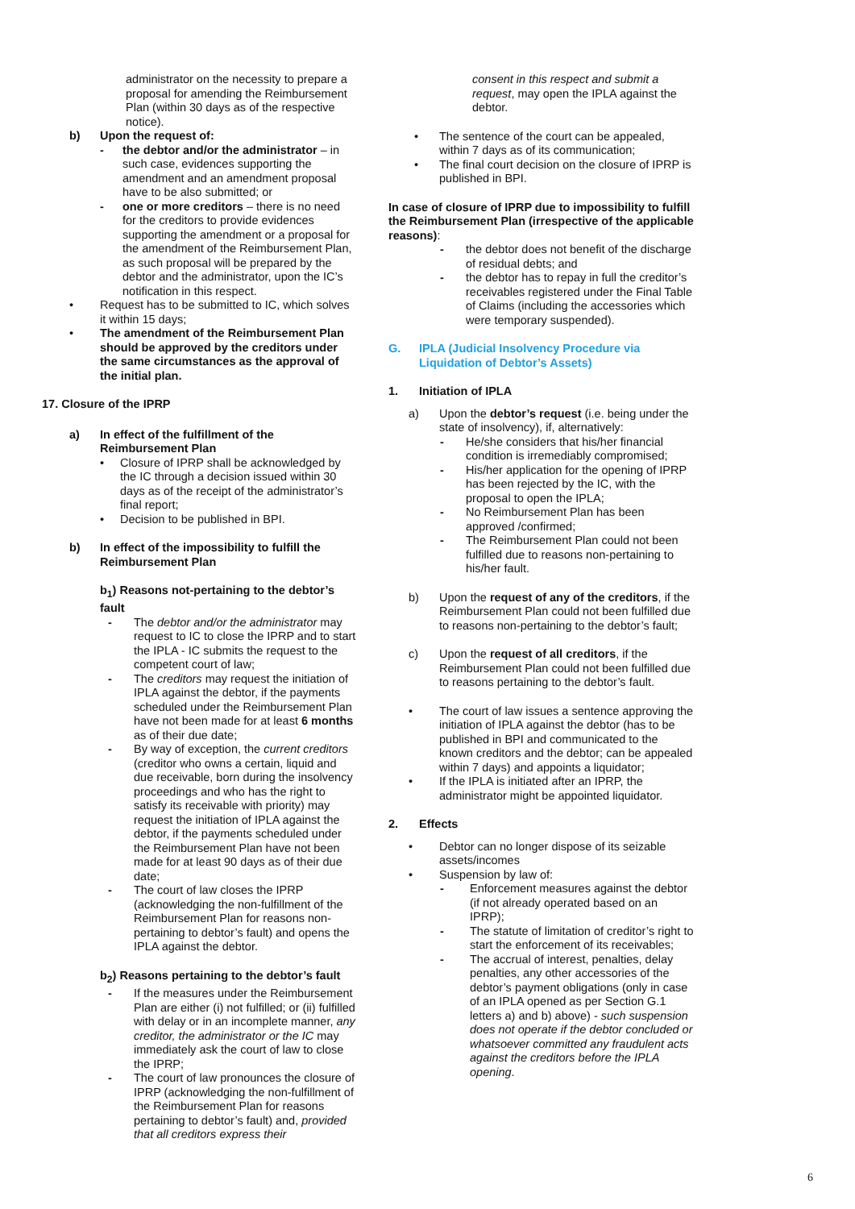administrator on the necessity to prepare a proposal for amending the Reimbursement Plan (within 30 days as of the respective notice).
b) Upon the request of:
- the debtor and/or the administrator – in such case, evidences supporting the amendment and an amendment proposal have to be also submitted; or
- one or more creditors – there is no need for the creditors to provide evidences supporting the amendment or a proposal for the amendment of the Reimbursement Plan, as such proposal will be prepared by the debtor and the administrator, upon the IC’s notification in this respect.
• Request has to be submitted to IC, which solves it within 15 days;
• The amendment of the Reimbursement Plan should be approved by the creditors under the same circumstances as the approval of the initial plan.
17. Closure of the IPRP
a) In effect of the fulfillment of the Reimbursement Plan
• Closure of IPRP shall be acknowledged by the IC through a decision issued within 30 days as of the receipt of the administrator’s final report;
• Decision to be published in BPI.
b) In effect of the impossibility to fulfill the Reimbursement Plan
b<sub>1</sub>) Reasons not-pertaining to the debtor’s fault
- The debtor and/or the administrator may request to IC to close the IPRP and to start the IPLA - IC submits the request to the competent court of law;
- The creditors may request the initiation of IPLA against the debtor, if the payments scheduled under the Reimbursement Plan have not been made for at least 6 months as of their due date;
- By way of exception, the current creditors (creditor who owns a certain, liquid and due receivable, born during the insolvency proceedings and who has the right to satisfy its receivable with priority) may request the initiation of IPLA against the debtor, if the payments scheduled under the Reimbursement Plan have not been made for at least 90 days as of their due date;
- The court of law closes the IPRP (acknowledging the non-fulfillment of the Reimbursement Plan for reasons non-pertaining to debtor’s fault) and opens the IPLA against the debtor.
b<sub>2</sub>) Reasons pertaining to the debtor’s fault
- If the measures under the Reimbursement Plan are either (i) not fulfilled; or (ii) fulfilled with delay or in an incomplete manner, any creditor, the administrator or the IC may immediately ask the court of law to close the IPRP;
- The court of law pronounces the closure of IPRP (acknowledging the non-fulfillment of the Reimbursement Plan for reasons pertaining to debtor’s fault) and, provided that all creditors express their
consent in this respect and submit a request, may open the IPLA against the debtor.
• The sentence of the court can be appealed, within 7 days as of its communication;
• The final court decision on the closure of IPRP is published in BPI.
In case of closure of IPRP due to impossibility to fulfill the Reimbursement Plan (irrespective of the applicable reasons):
- the debtor does not benefit of the discharge of residual debts; and
- the debtor has to repay in full the creditor’s receivables registered under the Final Table of Claims (including the accessories which were temporary suspended).
G. IPLA (Judicial Insolvency Procedure via Liquidation of Debtor’s Assets)
1. Initiation of IPLA
a) Upon the debtor’s request (i.e. being under the state of insolvency), if, alternatively:
- He/she considers that his/her financial condition is irremediably compromised;
- His/her application for the opening of IPRP has been rejected by the IC, with the proposal to open the IPLA;
- No Reimbursement Plan has been approved /confirmed;
- The Reimbursement Plan could not been fulfilled due to reasons non-pertaining to his/her fault.
b) Upon the request of any of the creditors, if the Reimbursement Plan could not been fulfilled due to reasons non-pertaining to the debtor’s fault;
c) Upon the request of all creditors, if the Reimbursement Plan could not been fulfilled due to reasons pertaining to the debtor’s fault.
• The court of law issues a sentence approving the initiation of IPLA against the debtor (has to be published in BPI and communicated to the known creditors and the debtor; can be appealed within 7 days) and appoints a liquidator;
• If the IPLA is initiated after an IPRP, the administrator might be appointed liquidator.
2. Effects
• Debtor can no longer dispose of its seizable assets/incomes
• Suspension by law of:
- Enforcement measures against the debtor (if not already operated based on an IPRP);
- The statute of limitation of creditor’s right to start the enforcement of its receivables;
- The accrual of interest, penalties, delay penalties, any other accessories of the debtor’s payment obligations (only in case of an IPLA opened as per Section G.1 letters a) and b) above) - such suspension does not operate if the debtor concluded or whatsoever committed any fraudulent acts against the creditors before the IPLA opening.
6